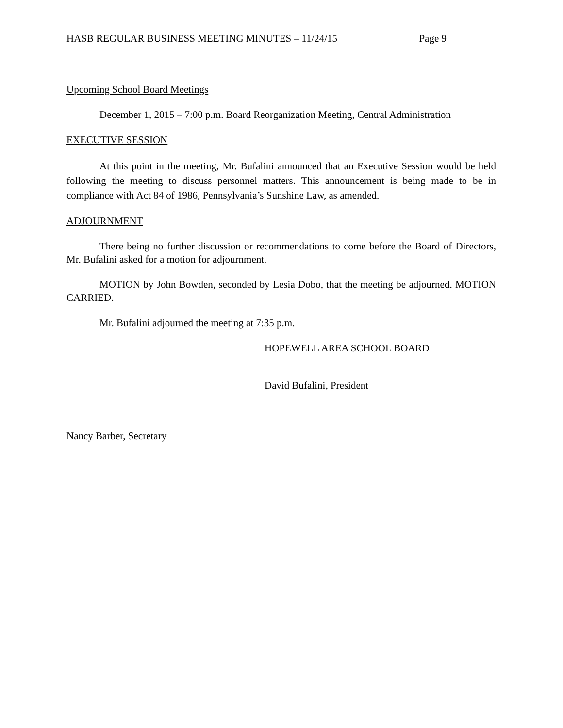HASB REGULAR BUSINESS MEETING MINUTES – 11/24/15 Page 9
Upcoming School Board Meetings
December 1, 2015 – 7:00 p.m. Board Reorganization Meeting, Central Administration
EXECUTIVE SESSION
At this point in the meeting, Mr. Bufalini announced that an Executive Session would be held following the meeting to discuss personnel matters. This announcement is being made to be in compliance with Act 84 of 1986, Pennsylvania’s Sunshine Law, as amended.
ADJOURNMENT
There being no further discussion or recommendations to come before the Board of Directors, Mr. Bufalini asked for a motion for adjournment.
MOTION by John Bowden, seconded by Lesia Dobo, that the meeting be adjourned. MOTION CARRIED.
Mr. Bufalini adjourned the meeting at 7:35 p.m.
HOPEWELL AREA SCHOOL BOARD
David Bufalini, President
Nancy Barber, Secretary